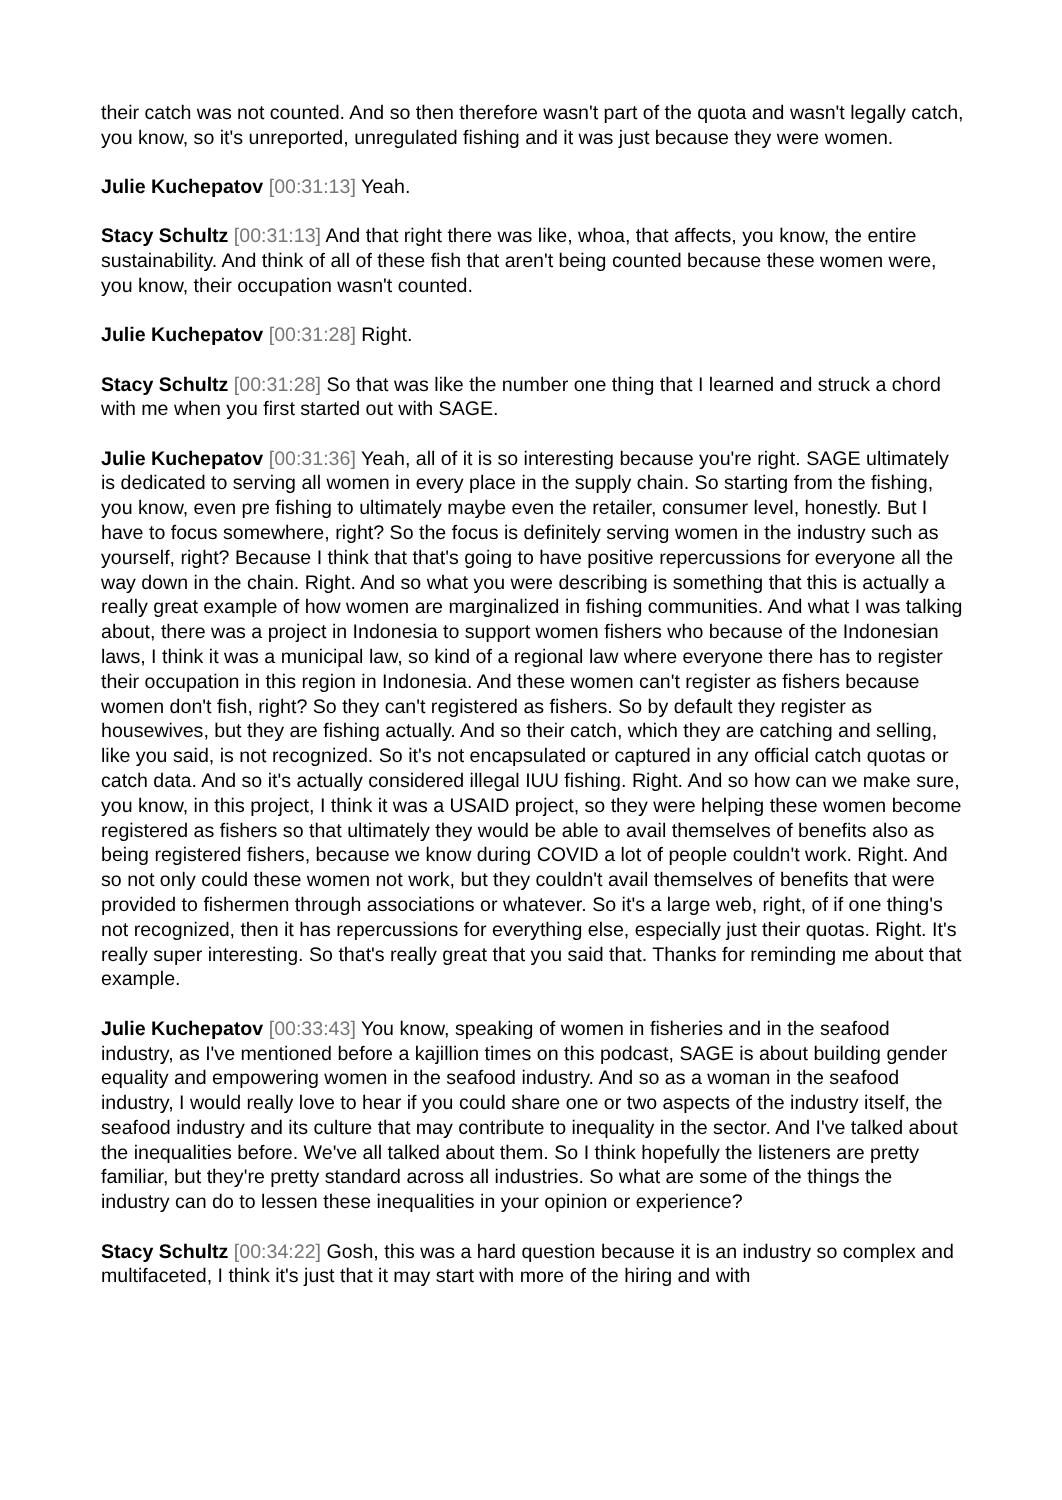their catch was not counted. And so then therefore wasn't part of the quota and wasn't legally catch, you know, so it's unreported, unregulated fishing and it was just because they were women.
Julie Kuchepatov [00:31:13] Yeah.
Stacy Schultz [00:31:13] And that right there was like, whoa, that affects, you know, the entire sustainability. And think of all of these fish that aren't being counted because these women were, you know, their occupation wasn't counted.
Julie Kuchepatov [00:31:28] Right.
Stacy Schultz [00:31:28] So that was like the number one thing that I learned and struck a chord with me when you first started out with SAGE.
Julie Kuchepatov [00:31:36] Yeah, all of it is so interesting because you're right. SAGE ultimately is dedicated to serving all women in every place in the supply chain. So starting from the fishing, you know, even pre fishing to ultimately maybe even the retailer, consumer level, honestly. But I have to focus somewhere, right? So the focus is definitely serving women in the industry such as yourself, right? Because I think that that's going to have positive repercussions for everyone all the way down in the chain. Right. And so what you were describing is something that this is actually a really great example of how women are marginalized in fishing communities. And what I was talking about, there was a project in Indonesia to support women fishers who because of the Indonesian laws, I think it was a municipal law, so kind of a regional law where everyone there has to register their occupation in this region in Indonesia. And these women can't register as fishers because women don't fish, right? So they can't registered as fishers. So by default they register as housewives, but they are fishing actually. And so their catch, which they are catching and selling, like you said, is not recognized. So it's not encapsulated or captured in any official catch quotas or catch data. And so it's actually considered illegal IUU fishing. Right. And so how can we make sure, you know, in this project, I think it was a USAID project, so they were helping these women become registered as fishers so that ultimately they would be able to avail themselves of benefits also as being registered fishers, because we know during COVID a lot of people couldn't work. Right. And so not only could these women not work, but they couldn't avail themselves of benefits that were provided to fishermen through associations or whatever. So it's a large web, right, of if one thing's not recognized, then it has repercussions for everything else, especially just their quotas. Right. It's really super interesting. So that's really great that you said that. Thanks for reminding me about that example.
Julie Kuchepatov [00:33:43] You know, speaking of women in fisheries and in the seafood industry, as I've mentioned before a kajillion times on this podcast, SAGE is about building gender equality and empowering women in the seafood industry. And so as a woman in the seafood industry, I would really love to hear if you could share one or two aspects of the industry itself, the seafood industry and its culture that may contribute to inequality in the sector. And I've talked about the inequalities before. We've all talked about them. So I think hopefully the listeners are pretty familiar, but they're pretty standard across all industries. So what are some of the things the industry can do to lessen these inequalities in your opinion or experience?
Stacy Schultz [00:34:22] Gosh, this was a hard question because it is an industry so complex and multifaceted, I think it's just that it may start with more of the hiring and with